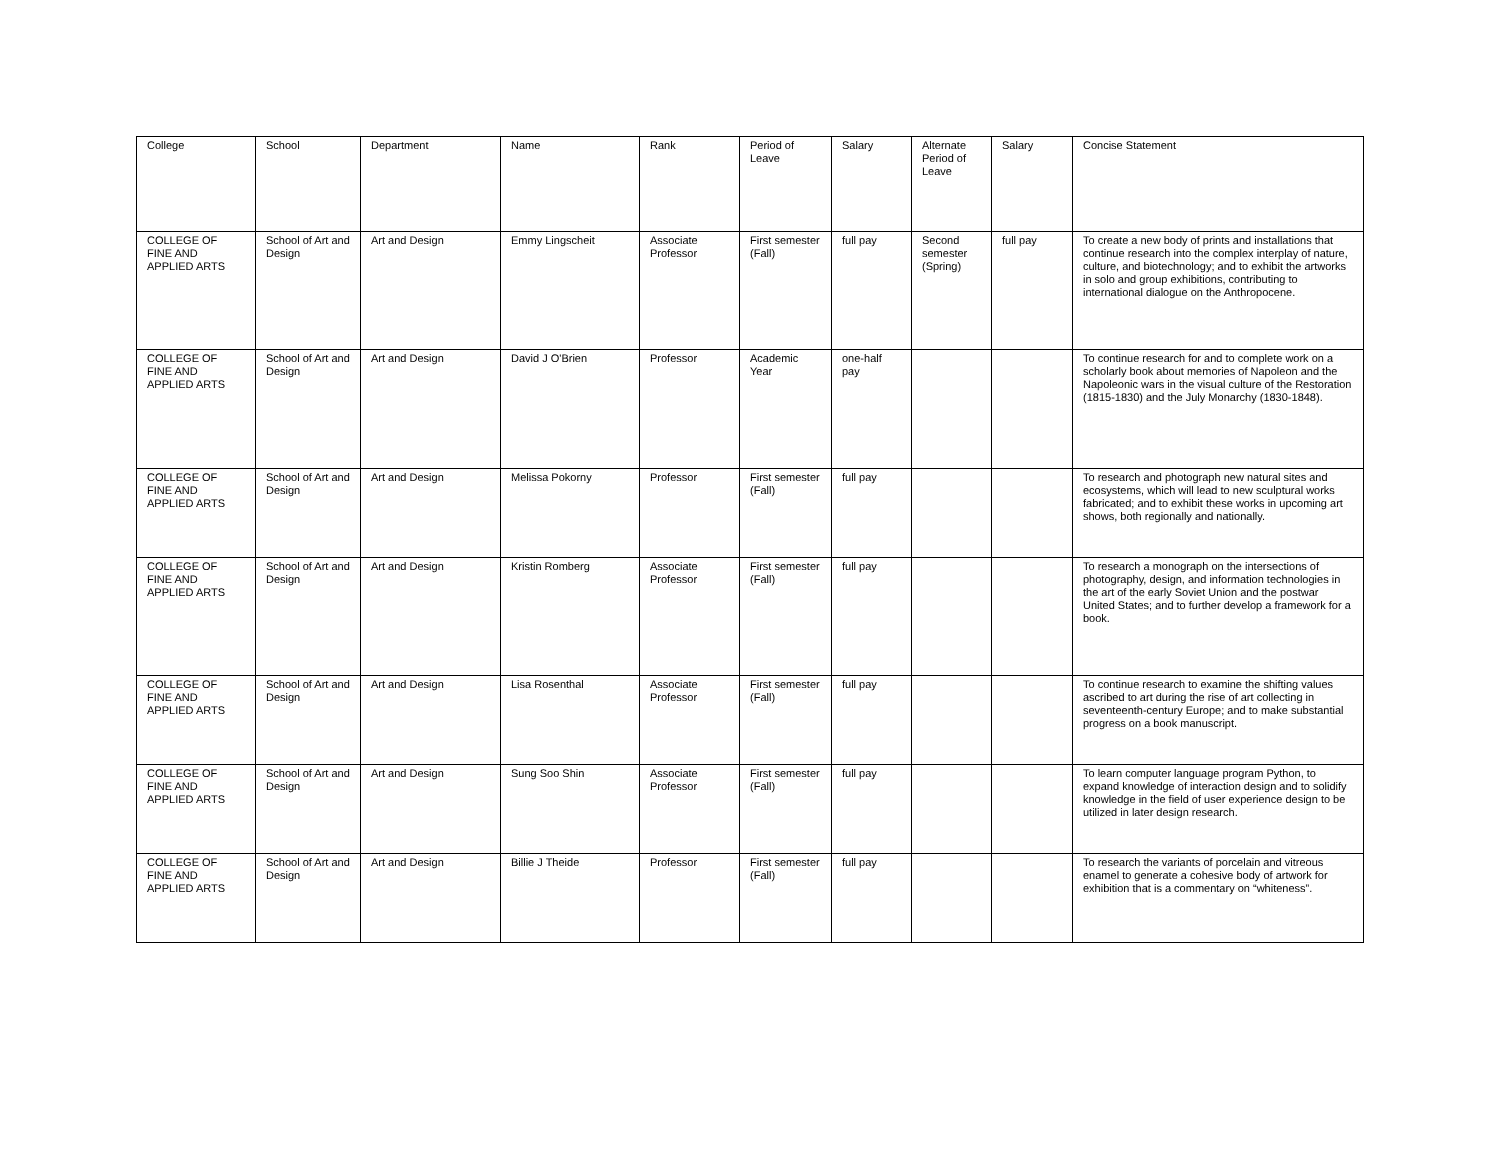| College | School | Department | Name | Rank | Period of Leave | Salary | Alternate Period of Leave | Salary | Concise Statement |
| COLLEGE OF FINE AND APPLIED ARTS | School of Art and Design | Art and Design | Emmy Lingscheit | Associate Professor | First semester (Fall) | full pay | Second semester (Spring) | full pay | To create a new body of prints and installations that continue research into the complex interplay of nature, culture, and biotechnology; and to exhibit the artworks in solo and group exhibitions, contributing to international dialogue on the Anthropocene. |
| COLLEGE OF FINE AND APPLIED ARTS | School of Art and Design | Art and Design | David J O'Brien | Professor | Academic Year | one-half pay | | | To continue research for and to complete work on a scholarly book about memories of Napoleon and the Napoleonic wars in the visual culture of the Restoration (1815-1830) and the July Monarchy (1830-1848). |
| COLLEGE OF FINE AND APPLIED ARTS | School of Art and Design | Art and Design | Melissa Pokorny | Professor | First semester (Fall) | full pay | | | To research and photograph new natural sites and ecosystems, which will lead to new sculptural works fabricated; and to exhibit these works in upcoming art shows, both regionally and nationally. |
| COLLEGE OF FINE AND APPLIED ARTS | School of Art and Design | Art and Design | Kristin Romberg | Associate Professor | First semester (Fall) | full pay | | | To research a monograph on the intersections of photography, design, and information technologies in the art of the early Soviet Union and the postwar United States; and to further develop a framework for a book. |
| COLLEGE OF FINE AND APPLIED ARTS | School of Art and Design | Art and Design | Lisa Rosenthal | Associate Professor | First semester (Fall) | full pay | | | To continue research to examine the shifting values ascribed to art during the rise of art collecting in seventeenth-century Europe; and to make substantial progress on a book manuscript. |
| COLLEGE OF FINE AND APPLIED ARTS | School of Art and Design | Art and Design | Sung Soo Shin | Associate Professor | First semester (Fall) | full pay | | | To learn computer language program Python, to expand knowledge of interaction design and to solidify knowledge in the field of user experience design to be utilized in later design research. |
| COLLEGE OF FINE AND APPLIED ARTS | School of Art and Design | Art and Design | Billie J Theide | Professor | First semester (Fall) | full pay | | | To research the variants of porcelain and vitreous enamel to generate a cohesive body of artwork for exhibition that is a commentary on “whiteness”. |